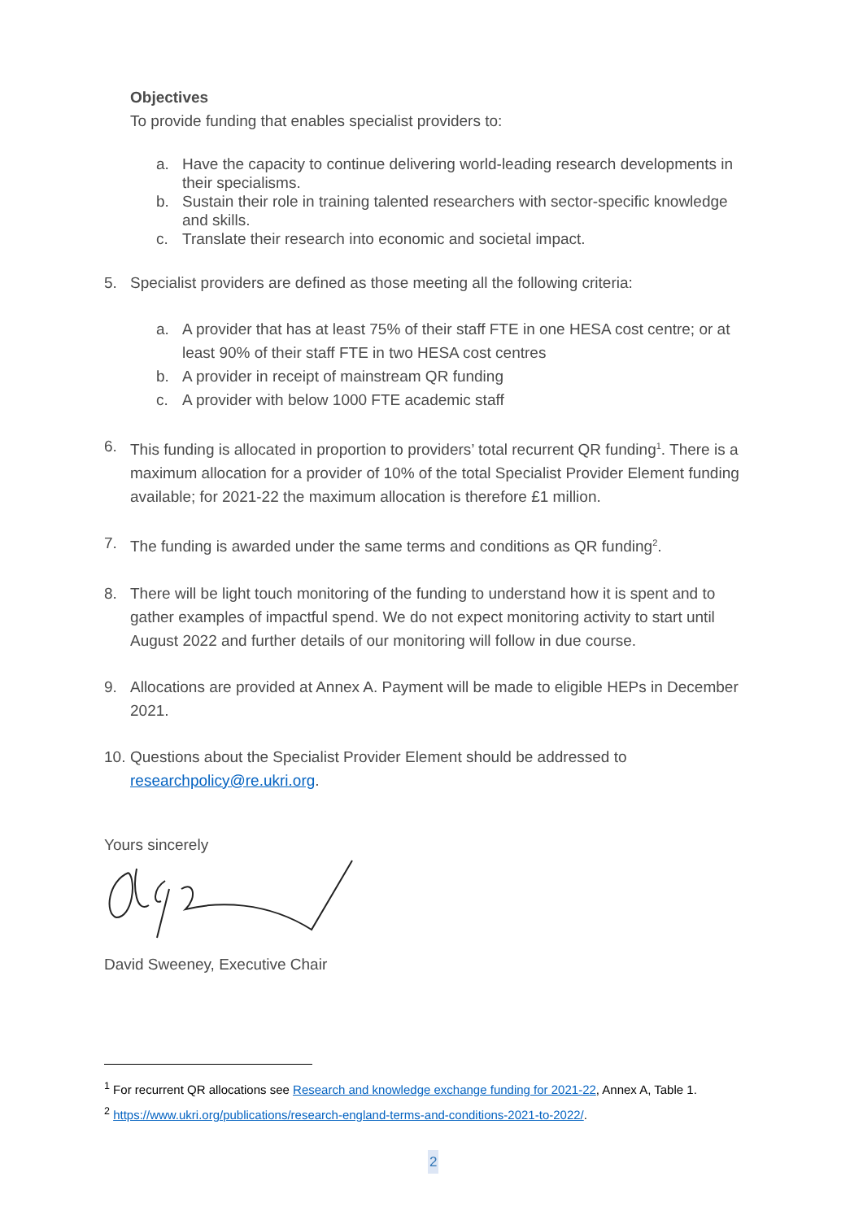Objectives
To provide funding that enables specialist providers to:
a. Have the capacity to continue delivering world-leading research developments in their specialisms.
b. Sustain their role in training talented researchers with sector-specific knowledge and skills.
c. Translate their research into economic and societal impact.
5. Specialist providers are defined as those meeting all the following criteria:
a. A provider that has at least 75% of their staff FTE in one HESA cost centre; or at least 90% of their staff FTE in two HESA cost centres
b. A provider in receipt of mainstream QR funding
c. A provider with below 1000 FTE academic staff
6. This funding is allocated in proportion to providers’ total recurrent QR funding<sup>1</sup>. There is a maximum allocation for a provider of 10% of the total Specialist Provider Element funding available; for 2021-22 the maximum allocation is therefore £1 million.
7. The funding is awarded under the same terms and conditions as QR funding<sup>2</sup>.
8. There will be light touch monitoring of the funding to understand how it is spent and to gather examples of impactful spend. We do not expect monitoring activity to start until August 2022 and further details of our monitoring will follow in due course.
9. Allocations are provided at Annex A. Payment will be made to eligible HEPs in December 2021.
10.
Questions about the Specialist Provider Element should be addressed to researchpolicy@re.ukri.org.
Yours sincerely
David Sweeney, Executive Chair
<sup>1</sup> For recurrent QR allocations see Research and knowledge exchange funding for 2021-22, Annex A, Table 1.
<sup>2</sup> https://www.ukri.org/publications/research-england-terms-and-conditions-2021-to-2022/.
2